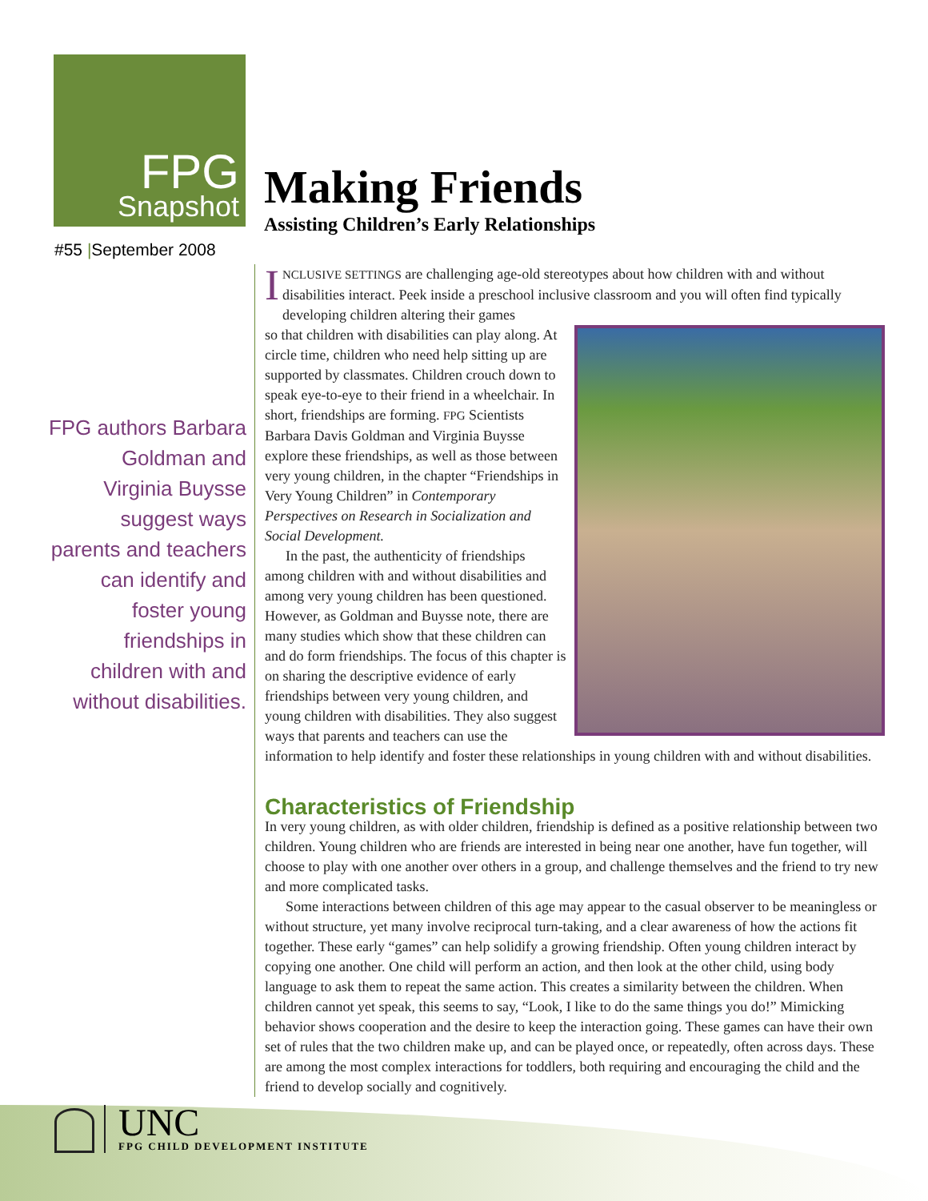FPG
Snapshot
Making Friends
Assisting Children’s Early Relationships
#55 |September 2008
FPG authors Barbara Goldman and Virginia Buysse suggest ways parents and teachers can identify and foster young friendships in children with and without disabilities.
INCLUSIVE SETTINGS are challenging age-old stereotypes about how children with and without disabilities interact. Peek inside a preschool inclusive classroom and you will often find typically developing children altering their games
so that children with disabilities can play along. At circle time, children who need help sitting up are supported by classmates. Children crouch down to speak eye-to-eye to their friend in a wheelchair. In short, friendships are forming. FPG Scientists Barbara Davis Goldman and Virginia Buysse explore these friendships, as well as those between very young children, in the chapter “Friendships in Very Young Children” in Contemporary Perspectives on Research in Socialization and Social Development.
In the past, the authenticity of friendships among children with and without disabilities and among very young children has been questioned. However, as Goldman and Buysse note, there are many studies which show that these children can and do form friendships. The focus of this chapter is on sharing the descriptive evidence of early friendships between very young children, and young children with disabilities. They also suggest ways that parents and teachers can use the information to help identify and foster these relationships in young children with and without disabilities.
Characteristics of Friendship
In very young children, as with older children, friendship is defined as a positive relationship between two children. Young children who are friends are interested in being near one another, have fun together, will choose to play with one another over others in a group, and challenge themselves and the friend to try new and more complicated tasks.
Some interactions between children of this age may appear to the casual observer to be meaningless or without structure, yet many involve reciprocal turn-taking, and a clear awareness of how the actions fit together. These early “games” can help solidify a growing friendship. Often young children interact by copying one another. One child will perform an action, and then look at the other child, using body language to ask them to repeat the same action. This creates a similarity between the children. When children cannot yet speak, this seems to say, “Look, I like to do the same things you do!” Mimicking behavior shows cooperation and the desire to keep the interaction going. These games can have their own set of rules that the two children make up, and can be played once, or repeatedly, often across days. These are among the most complex interactions for toddlers, both requiring and encouraging the child and the friend to develop socially and cognitively.
UNC
FPG CHILD DEVELOPMENT INSTITUTE